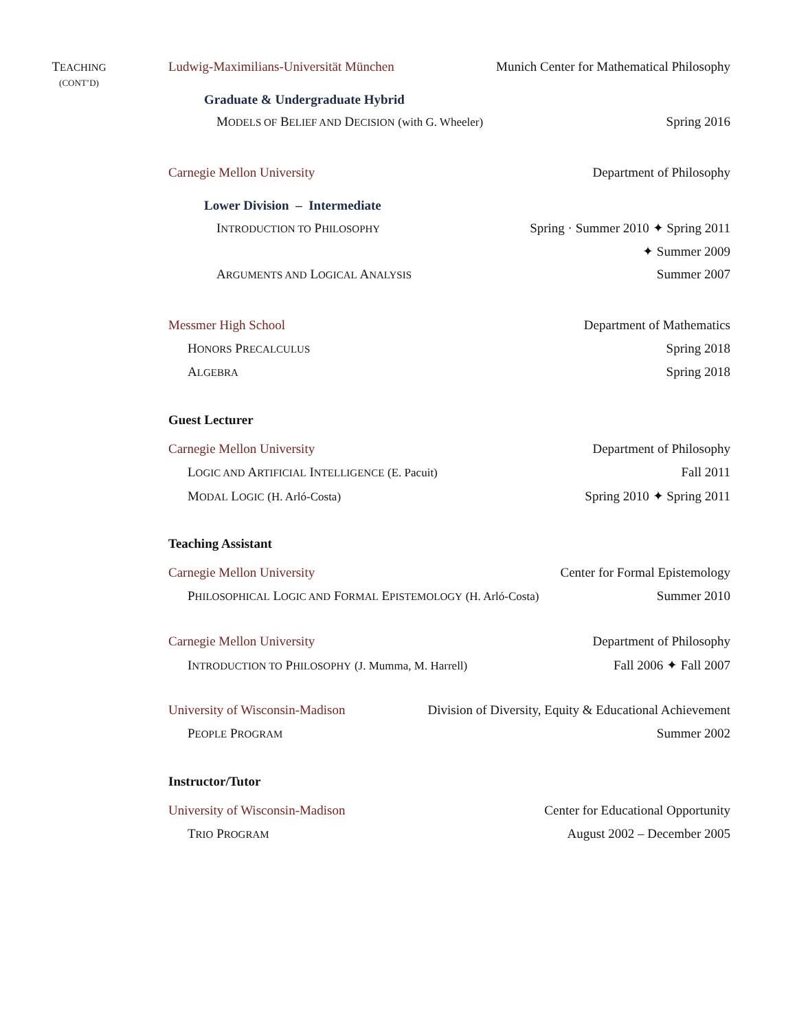TEACHING
(CONT’D)
Ludwig-Maximilians-Universität München Munich Center for Mathematical Philosophy
Graduate & Undergraduate Hybrid
MODELS OF BELIEF AND DECISION (with G. Wheeler) Spring 2016
Carnegie Mellon University Department of Philosophy
Lower Division – Intermediate
INTRODUCTION TO PHILOSOPHY Spring · Summer 2010 ✦ Spring 2011
✦ Summer 2009
ARGUMENTS AND LOGICAL ANALYSIS Summer 2007
Messmer High School Department of Mathematics
HONORS PRECALCULUS Spring 2018
ALGEBRA Spring 2018
Guest Lecturer
Carnegie Mellon University Department of Philosophy
LOGIC AND ARTIFICIAL INTELLIGENCE (E. Pacuit) Fall 2011
MODAL LOGIC (H. Arló-Costa) Spring 2010 ✦ Spring 2011
Teaching Assistant
Carnegie Mellon University Center for Formal Epistemology
PHILOSOPHICAL LOGIC AND FORMAL EPISTEMOLOGY (H. Arló-Costa) Summer 2010
Carnegie Mellon University Department of Philosophy
INTRODUCTION TO PHILOSOPHY (J. Mumma, M. Harrell) Fall 2006 ✦ Fall 2007
University of Wisconsin-Madison Division of Diversity, Equity & Educational Achievement
PEOPLE PROGRAM Summer 2002
Instructor/Tutor
University of Wisconsin-Madison Center for Educational Opportunity
TRIO PROGRAM August 2002 – December 2005